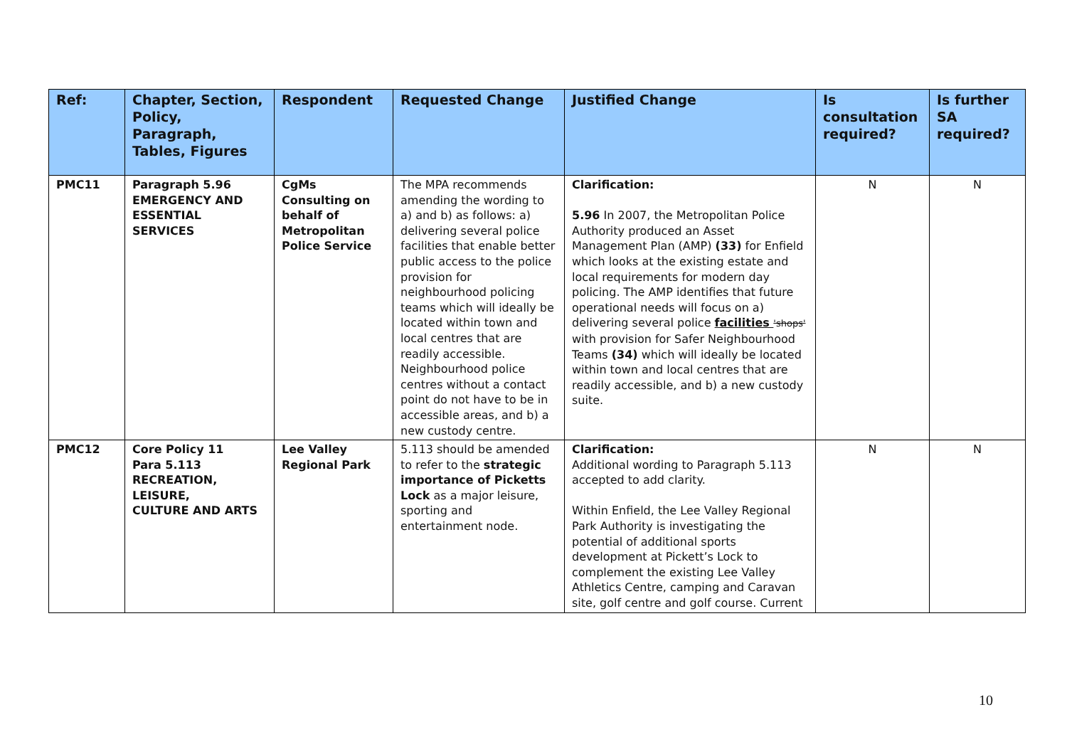| Ref: | Chapter, Section, Policy, Paragraph, Tables, Figures | Respondent | Requested Change | Justified Change | Is consultation required? | Is further SA required? |
| --- | --- | --- | --- | --- | --- | --- |
| PMC11 | Paragraph 5.96 EMERGENCY AND ESSENTIAL SERVICES | CgMs Consulting on behalf of Metropolitan Police Service | The MPA recommends amending the wording to a) and b) as follows: a) delivering several police facilities that enable better public access to the police provision for neighbourhood policing teams which will ideally be located within town and local centres that are readily accessible. Neighbourhood police centres without a contact point do not have to be in accessible areas, and b) a new custody centre. | Clarification: 5.96 In 2007, the Metropolitan Police Authority produced an Asset Management Plan (AMP) (33) for Enfield which looks at the existing estate and local requirements for modern day policing. The AMP identifies that future operational needs will focus on a) delivering several police facilities 'shops' with provision for Safer Neighbourhood Teams (34) which will ideally be located within town and local centres that are readily accessible, and b) a new custody suite. | N | N |
| PMC12 | Core Policy 11 Para 5.113 RECREATION, LEISURE, CULTURE AND ARTS | Lee Valley Regional Park | 5.113 should be amended to refer to the strategic importance of Picketts Lock as a major leisure, sporting and entertainment node. | Clarification: Additional wording to Paragraph 5.113 accepted to add clarity. Within Enfield, the Lee Valley Regional Park Authority is investigating the potential of additional sports development at Pickett’s Lock to complement the existing Lee Valley Athletics Centre, camping and Caravan site, golf centre and golf course. Current | N | N |
10